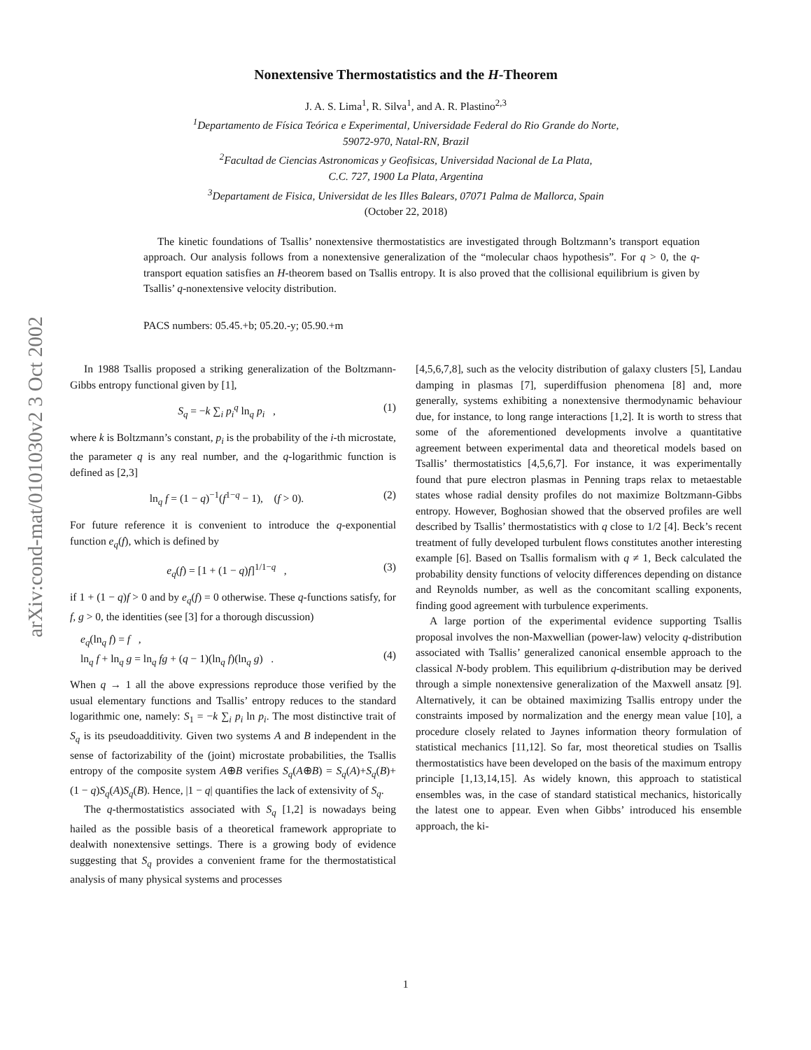arXiv:cond-mat/0101030v2 3 Oct 2002
Nonextensive Thermostatistics and the H-Theorem
J. A. S. Lima<sup>1</sup>, R. Silva<sup>1</sup>, and A. R. Plastino<sup>2,3</sup>
<sup>1</sup> Departamento de Física Teórica e Experimental, Universidade Federal do Rio Grande do Norte,
59072-970, Natal-RN, Brazil
<sup>2</sup> Facultad de Ciencias Astronomicas y Geofisicas, Universidad Nacional de La Plata,
C.C. 727, 1900 La Plata, Argentina
<sup>3</sup> Departament de Fisica, Universidat de les Illes Balears, 07071 Palma de Mallorca, Spain
(October 22, 2018)
The kinetic foundations of Tsallis’ nonextensive thermostatistics are investigated through Boltzmann’s transport equation approach. Our analysis follows from a nonextensive generalization of the “molecular chaos hypothesis”. For q > 0, the q-transport equation satisfies an H-theorem based on Tsallis entropy. It is also proved that the collisional equilibrium is given by Tsallis’ q-nonextensive velocity distribution.
PACS numbers: 05.45.+b; 05.20.-y; 05.90.+m
In 1988 Tsallis proposed a striking generalization of the Boltzmann-Gibbs entropy functional given by [1],
S<sub>q</sub> = −k ∑<sub>i</sub> p<sub>i</sub><sup>q</sup> ln<sub>q</sub> p<sub>i</sub> , (1)
where k is Boltzmann’s constant, p<sub>i</sub> is the probability of the i-th microstate, the parameter q is any real number, and the q-logarithmic function is defined as [2,3]
ln<sub>q</sub> f = (1 − q)<sup>−1</sup>(f<sup>1−q</sup> − 1), (f > 0). (2)
For future reference it is convenient to introduce the q-exponential function e<sub>q</sub>(f), which is defined by
e<sub>q</sub>(f) = [1 + (1 − q)f]<sup>1/1−q</sup> , (3)
if 1 + (1 − q)f > 0 and by e<sub>q</sub>(f) = 0 otherwise. These q-functions satisfy, for f, g > 0, the identities (see [3] for a thorough discussion)
e<sub>q</sub>(ln<sub>q</sub> f) = f ,
ln<sub>q</sub> f + ln<sub>q</sub> g = ln<sub>q</sub> fg + (q − 1)(ln<sub>q</sub> f)(ln<sub>q</sub> g) .
(4)
When q → 1 all the above expressions reproduce those verified by the usual elementary functions and Tsallis’ entropy reduces to the standard logarithmic one, namely: S<sub>1</sub> = −k ∑<sub>i</sub> p<sub>i</sub> ln p<sub>i</sub>. The most distinctive trait of S<sub>q</sub> is its pseudoadditivity. Given two systems A and B independent in the sense of factorizability of the (joint) microstate probabilities, the Tsallis entropy of the composite system A⊕B verifies S<sub>q</sub>(A⊕B) = S<sub>q</sub>(A)+S<sub>q</sub>(B)+ (1 − q)S<sub>q</sub>(A)S<sub>q</sub>(B). Hence, |1 − q| quantifies the lack of extensivity of S<sub>q</sub>.
The q-thermostatistics associated with S<sub>q</sub> [1,2] is nowadays being hailed as the possible basis of a theoretical framework appropriate to dealwith nonextensive settings. There is a growing body of evidence suggesting that S<sub>q</sub> provides a convenient frame for the thermostatistical analysis of many physical systems and processes
[4,5,6,7,8], such as the velocity distribution of galaxy clusters [5], Landau damping in plasmas [7], superdiffusion phenomena [8] and, more generally, systems exhibiting a nonextensive thermodynamic behaviour due, for instance, to long range interactions [1,2]. It is worth to stress that some of the aforementioned developments involve a quantitative agreement between experimental data and theoretical models based on Tsallis’ thermostatistics [4,5,6,7]. For instance, it was experimentally found that pure electron plasmas in Penning traps relax to metaestable states whose radial density profiles do not maximize Boltzmann-Gibbs entropy. However, Boghosian showed that the observed profiles are well described by Tsallis’ thermostatistics with q close to 1/2 [4]. Beck’s recent treatment of fully developed turbulent flows constitutes another interesting example [6]. Based on Tsallis formalism with q ≠ 1, Beck calculated the probability density functions of velocity differences depending on distance and Reynolds number, as well as the concomitant scalling exponents, finding good agreement with turbulence experiments.
A large portion of the experimental evidence supporting Tsallis proposal involves the non-Maxwellian (power-law) velocity q-distribution associated with Tsallis’ generalized canonical ensemble approach to the classical N-body problem. This equilibrium q-distribution may be derived through a simple nonextensive generalization of the Maxwell ansatz [9]. Alternatively, it can be obtained maximizing Tsallis entropy under the constraints imposed by normalization and the energy mean value [10], a procedure closely related to Jaynes information theory formulation of statistical mechanics [11,12]. So far, most theoretical studies on Tsallis thermostatistics have been developed on the basis of the maximum entropy principle [1,13,14,15]. As widely known, this approach to statistical ensembles was, in the case of standard statistical mechanics, historically the latest one to appear. Even when Gibbs’ introduced his ensemble approach, the ki-
1